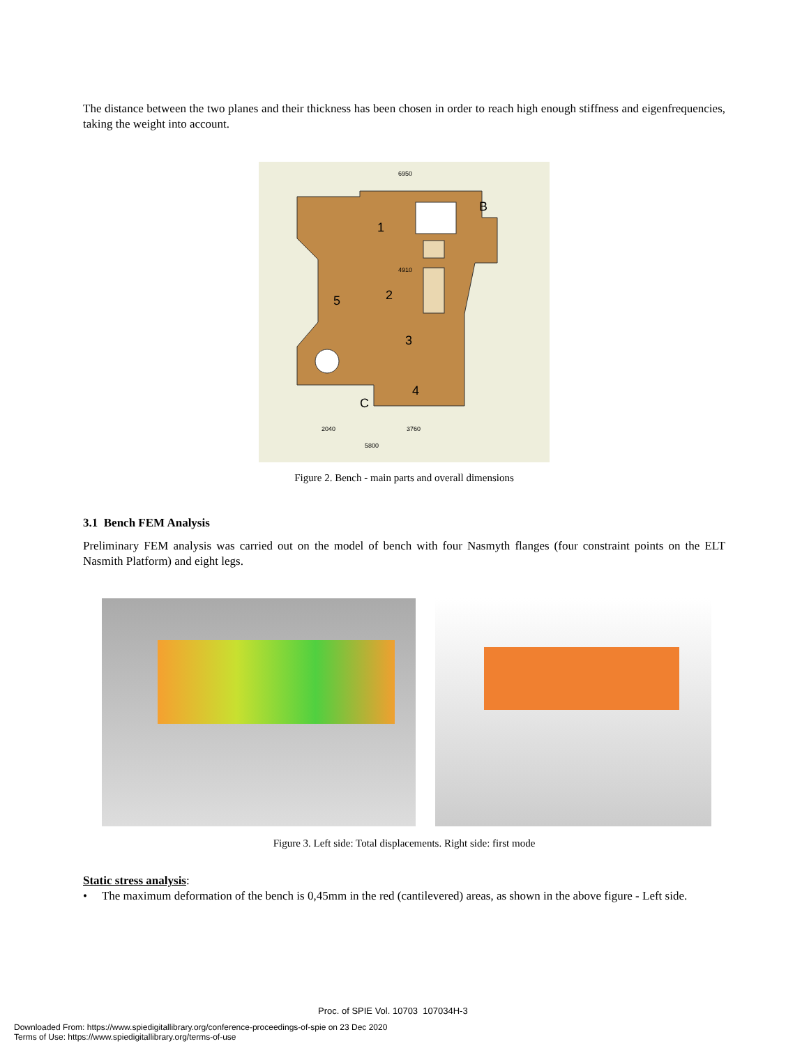The distance between the two planes and their thickness has been chosen in order to reach high enough stiffness and eigenfrequencies, taking the weight into account.
6950
1
2
3
4
5
B
C
4910
2040
3760
5800
Figure 2. Bench - main parts and overall dimensions
3.1 Bench FEM Analysis
Preliminary FEM analysis was carried out on the model of bench with four Nasmyth flanges (four constraint points on the ELT Nasmith Platform) and eight legs.
Figure 3. Left side: Total displacements. Right side: first mode
Static stress analysis:
• The maximum deformation of the bench is 0,45mm in the red (cantilevered) areas, as shown in the above figure - Left side.
Proc. of SPIE Vol. 10703 107034H-3
Downloaded From: https://www.spiedigitallibrary.org/conference-proceedings-of-spie on 23 Dec 2020
Terms of Use: https://www.spiedigitallibrary.org/terms-of-use